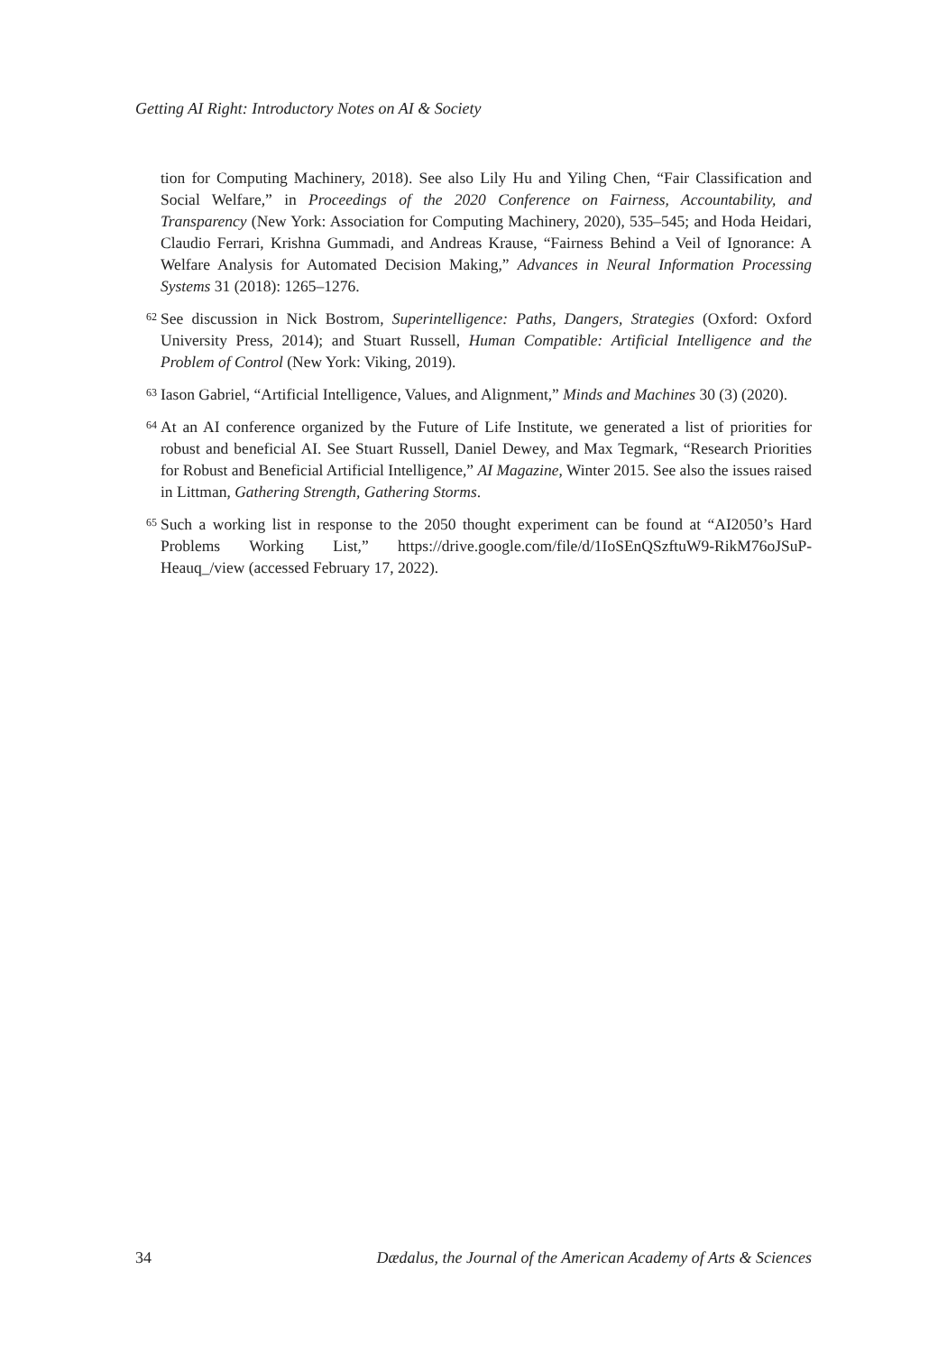Getting AI Right: Introductory Notes on AI & Society
tion for Computing Machinery, 2018). See also Lily Hu and Yiling Chen, “Fair Classification and Social Welfare,” in Proceedings of the 2020 Conference on Fairness, Accountability, and Transparency (New York: Association for Computing Machinery, 2020), 535–545; and Hoda Heidari, Claudio Ferrari, Krishna Gummadi, and Andreas Krause, “Fairness Behind a Veil of Ignorance: A Welfare Analysis for Automated Decision Making,” Advances in Neural Information Processing Systems 31 (2018): 1265–1276.
<sup>62</sup> See discussion in Nick Bostrom, Superintelligence: Paths, Dangers, Strategies (Oxford: Oxford University Press, 2014); and Stuart Russell, Human Compatible: Artificial Intelligence and the Problem of Control (New York: Viking, 2019).
<sup>63</sup> Iason Gabriel, “Artificial Intelligence, Values, and Alignment,” Minds and Machines 30 (3) (2020).
<sup>64</sup> At an AI conference organized by the Future of Life Institute, we generated a list of priorities for robust and beneficial AI. See Stuart Russell, Daniel Dewey, and Max Tegmark, “Research Priorities for Robust and Beneficial Artificial Intelligence,” AI Magazine, Winter 2015. See also the issues raised in Littman, Gathering Strength, Gathering Storms.
<sup>65</sup> Such a working list in response to the 2050 thought experiment can be found at “AI2050’s Hard Problems Working List,” https://drive.google.com/file/d/1IoSEnQSzftuW9-RikM76oJSuP-Heauq_/view (accessed February 17, 2022).
34 Dædalus, the Journal of the American Academy of Arts & Sciences